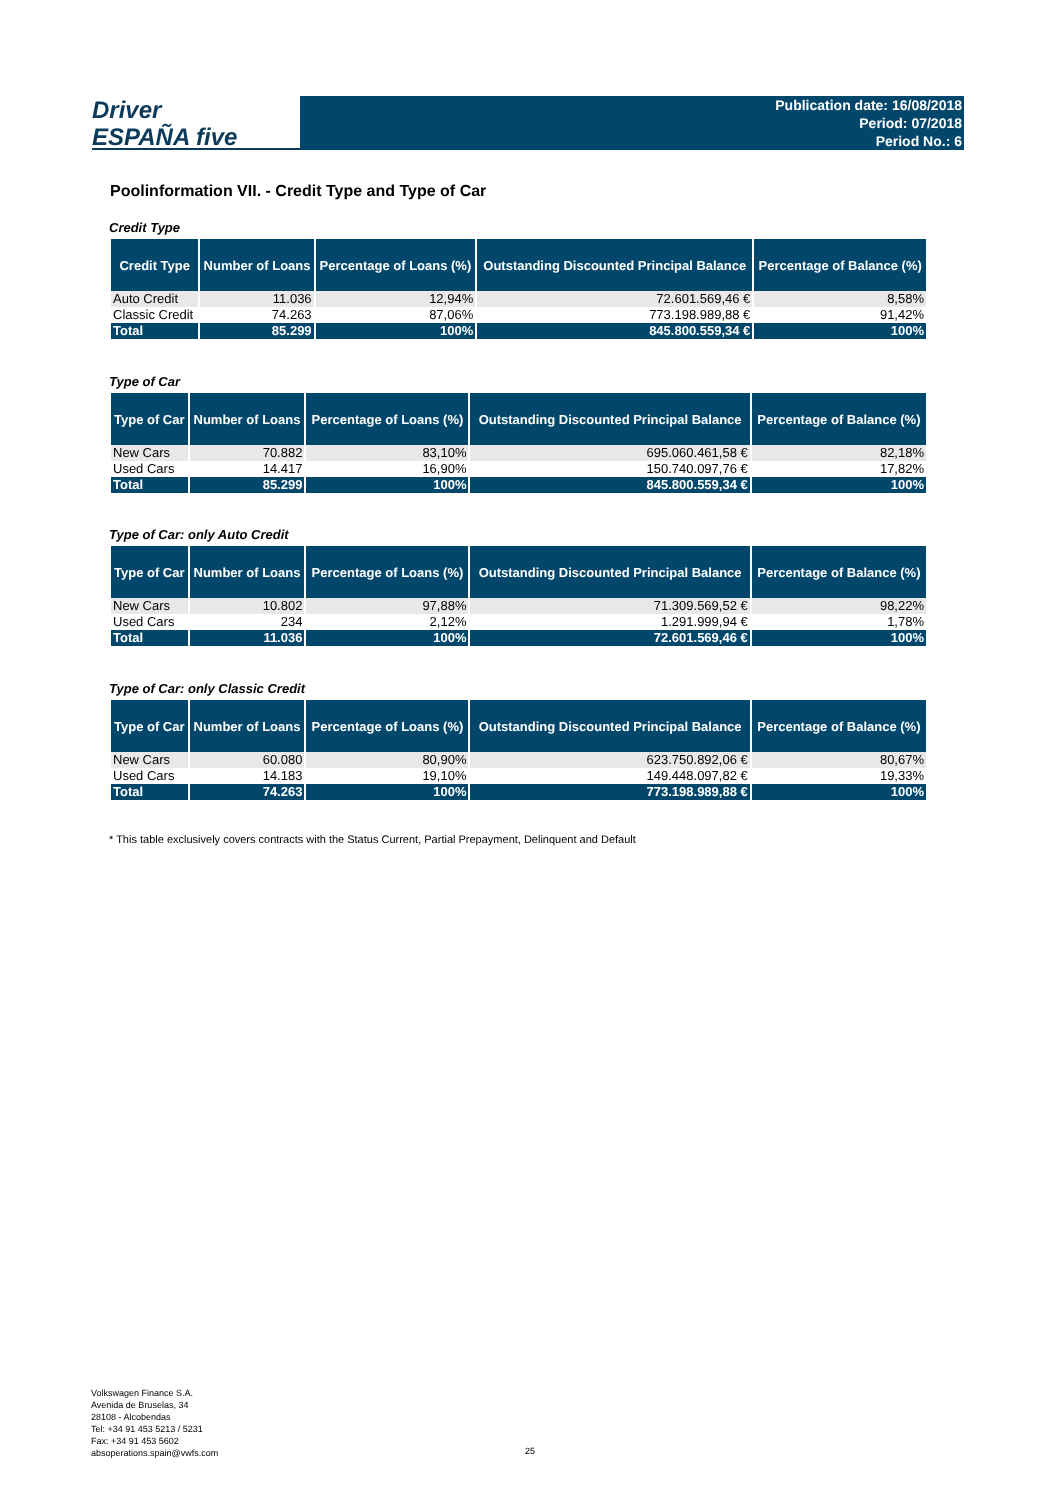Driver
ESPAÑA five
Publication date: 16/08/2018
Period: 07/2018
Period No.: 6
Poolinformation VII. - Credit Type and Type of Car
Credit Type
| Credit Type | Number of Loans | Percentage of Loans (%) | Outstanding Discounted Principal Balance | Percentage of Balance (%) |
| --- | --- | --- | --- | --- |
| Auto Credit | 11.036 | 12,94% | 72.601.569,46 € | 8,58% |
| Classic Credit | 74.263 | 87,06% | 773.198.989,88 € | 91,42% |
| Total | 85.299 | 100% | 845.800.559,34 € | 100% |
Type of Car
| Type of Car | Number of Loans | Percentage of Loans (%) | Outstanding Discounted Principal Balance | Percentage of Balance (%) |
| --- | --- | --- | --- | --- |
| New Cars | 70.882 | 83,10% | 695.060.461,58 € | 82,18% |
| Used Cars | 14.417 | 16,90% | 150.740.097,76 € | 17,82% |
| Total | 85.299 | 100% | 845.800.559,34 € | 100% |
Type of Car: only Auto Credit
| Type of Car | Number of Loans | Percentage of Loans (%) | Outstanding Discounted Principal Balance | Percentage of Balance (%) |
| --- | --- | --- | --- | --- |
| New Cars | 10.802 | 97,88% | 71.309.569,52 € | 98,22% |
| Used Cars | 234 | 2,12% | 1.291.999,94 € | 1,78% |
| Total | 11.036 | 100% | 72.601.569,46 € | 100% |
Type of Car: only Classic Credit
| Type of Car | Number of Loans | Percentage of Loans (%) | Outstanding Discounted Principal Balance | Percentage of Balance (%) |
| --- | --- | --- | --- | --- |
| New Cars | 60.080 | 80,90% | 623.750.892,06 € | 80,67% |
| Used Cars | 14.183 | 19,10% | 149.448.097,82 € | 19,33% |
| Total | 74.263 | 100% | 773.198.989,88 € | 100% |
* This table exclusively covers contracts with the Status Current, Partial Prepayment, Delinquent and Default
Volkswagen Finance S.A.
Avenida de Bruselas, 34
28108 - Alcobendas
Tel: +34 91 453 5213 / 5231
Fax: +34 91 453 5602
absoperations.spain@vwfs.com
25